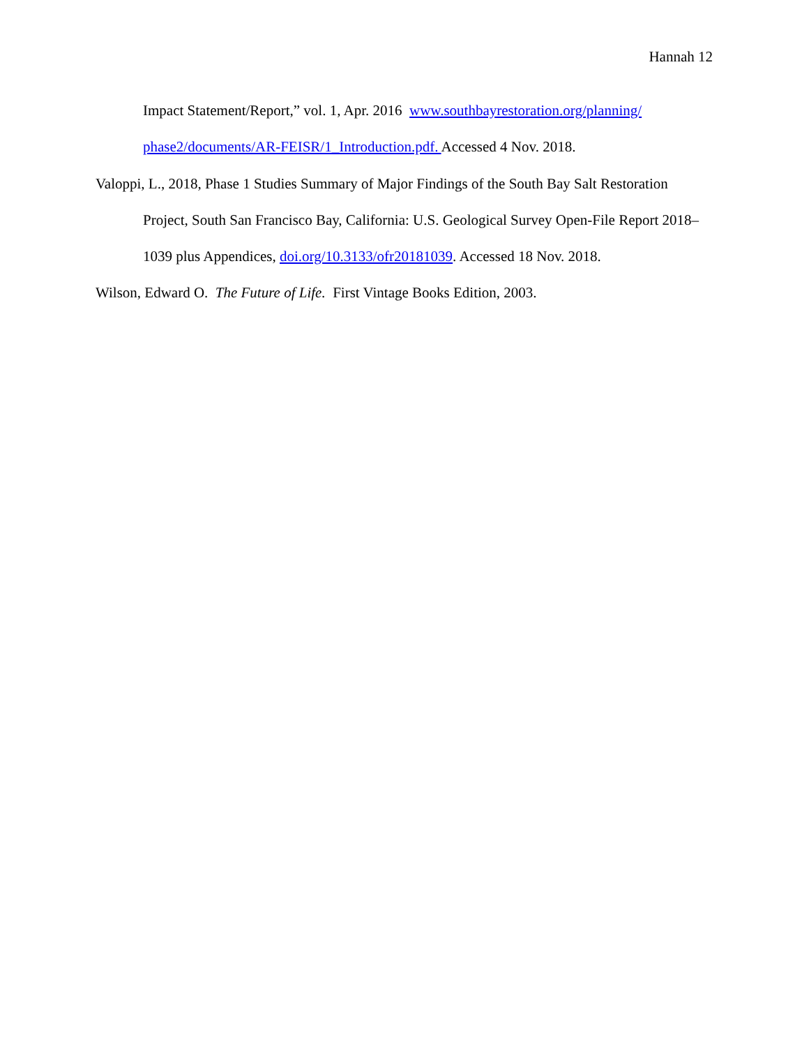Hannah 12
Impact Statement/Report,” vol. 1, Apr. 2016 www.southbayrestoration.org/planning/ phase2/documents/AR-FEISR/1_Introduction.pdf. Accessed 4 Nov. 2018.
Valoppi, L., 2018, Phase 1 Studies Summary of Major Findings of the South Bay Salt Restoration Project, South San Francisco Bay, California: U.S. Geological Survey Open-File Report 2018–1039 plus Appendices, doi.org/10.3133/ofr20181039. Accessed 18 Nov. 2018.
Wilson, Edward O. The Future of Life. First Vintage Books Edition, 2003.